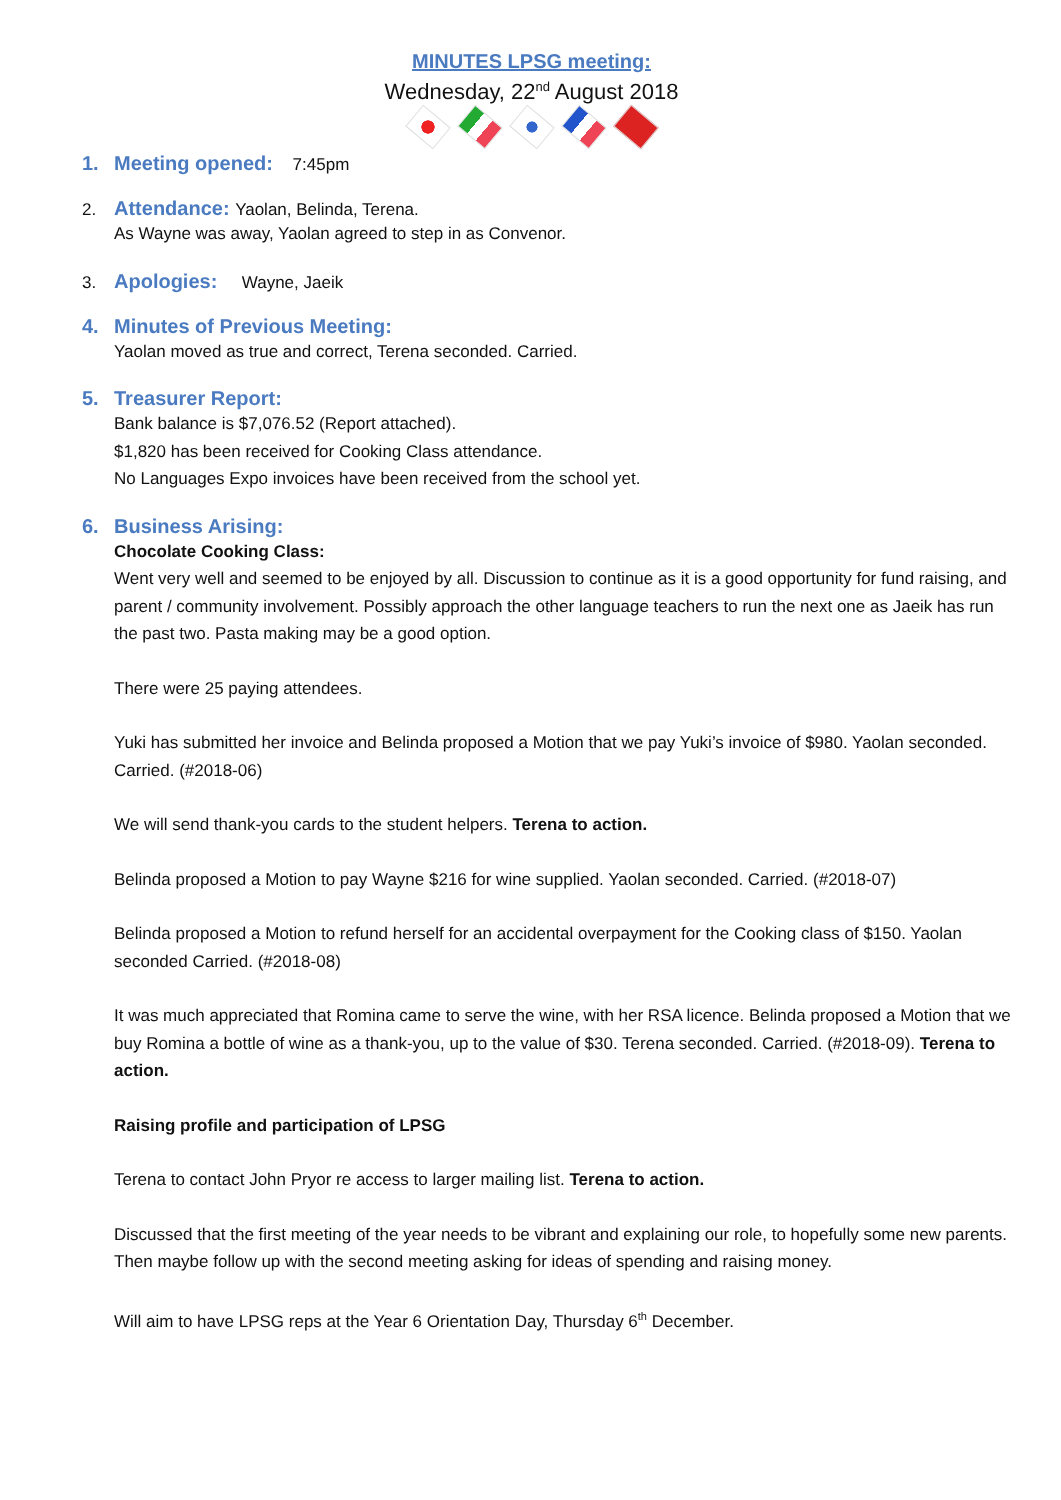MINUTES LPSG meeting:
Wednesday, 22<sup>nd</sup> August 2018
1. Meeting opened: 7:45pm
2. Attendance: Yaolan, Belinda, Terena.
As Wayne was away, Yaolan agreed to step in as Convenor.
3. Apologies: Wayne, Jaeik
4. Minutes of Previous Meeting:
Yaolan moved as true and correct, Terena seconded. Carried.
5. Treasurer Report:
Bank balance is $7,076.52 (Report attached).
$1,820 has been received for Cooking Class attendance.
No Languages Expo invoices have been received from the school yet.
6. Business Arising:
Chocolate Cooking Class:
Went very well and seemed to be enjoyed by all. Discussion to continue as it is a good opportunity for fund raising, and parent / community involvement. Possibly approach the other language teachers to run the next one as Jaeik has run the past two. Pasta making may be a good option.
There were 25 paying attendees.
Yuki has submitted her invoice and Belinda proposed a Motion that we pay Yuki’s invoice of $980. Yaolan seconded. Carried. (#2018-06)
We will send thank-you cards to the student helpers. Terena to action.
Belinda proposed a Motion to pay Wayne $216 for wine supplied. Yaolan seconded. Carried. (#2018-07)
Belinda proposed a Motion to refund herself for an accidental overpayment for the Cooking class of $150. Yaolan seconded Carried. (#2018-08)
It was much appreciated that Romina came to serve the wine, with her RSA licence. Belinda proposed a Motion that we buy Romina a bottle of wine as a thank-you, up to the value of $30. Terena seconded. Carried. (#2018-09). Terena to action.
Raising profile and participation of LPSG
Terena to contact John Pryor re access to larger mailing list. Terena to action.
Discussed that the first meeting of the year needs to be vibrant and explaining our role, to hopefully some new parents. Then maybe follow up with the second meeting asking for ideas of spending and raising money.
Will aim to have LPSG reps at the Year 6 Orientation Day, Thursday 6<sup>th</sup> December.